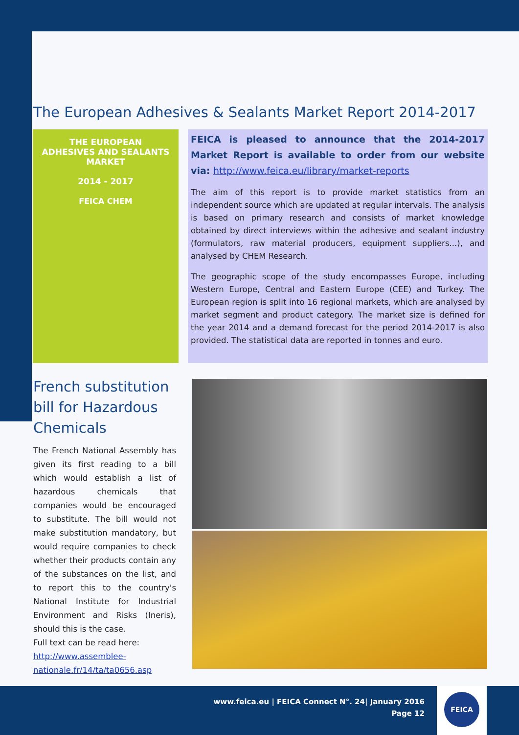The European Adhesives & Sealants Market Report 2014-2017
THE EUROPEAN
ADHESIVES AND SEALANTS
MARKET
2014 - 2017
FEICA CHEM
FEICA is pleased to announce that the 2014-2017 Market Report is available to order from our website via: http://www.feica.eu/library/market-reports
The aim of this report is to provide market statistics from an independent source which are updated at regular intervals. The analysis is based on primary research and consists of market knowledge obtained by direct interviews within the adhesive and sealant industry (formulators, raw material producers, equipment suppliers...), and analysed by CHEM Research.
The geographic scope of the study encompasses Europe, including Western Europe, Central and Eastern Europe (CEE) and Turkey. The European region is split into 16 regional markets, which are analysed by market segment and product category. The market size is defined for the year 2014 and a demand forecast for the period 2014-2017 is also provided. The statistical data are reported in tonnes and euro.
French substitution bill for Hazardous Chemicals
The French National Assembly has given its first reading to a bill which would establish a list of hazardous chemicals that companies would be encouraged to substitute. The bill would not make substitution mandatory, but would require companies to check whether their products contain any of the substances on the list, and to report this to the country's National Institute for Industrial Environment and Risks (Ineris), should this is the case.
Full text can be read here:
http://www.assemblee-nationale.fr/14/ta/ta0656.asp
www.feica.eu | FEICA Connect N°. 24| January 2016
Page 12
FEICA